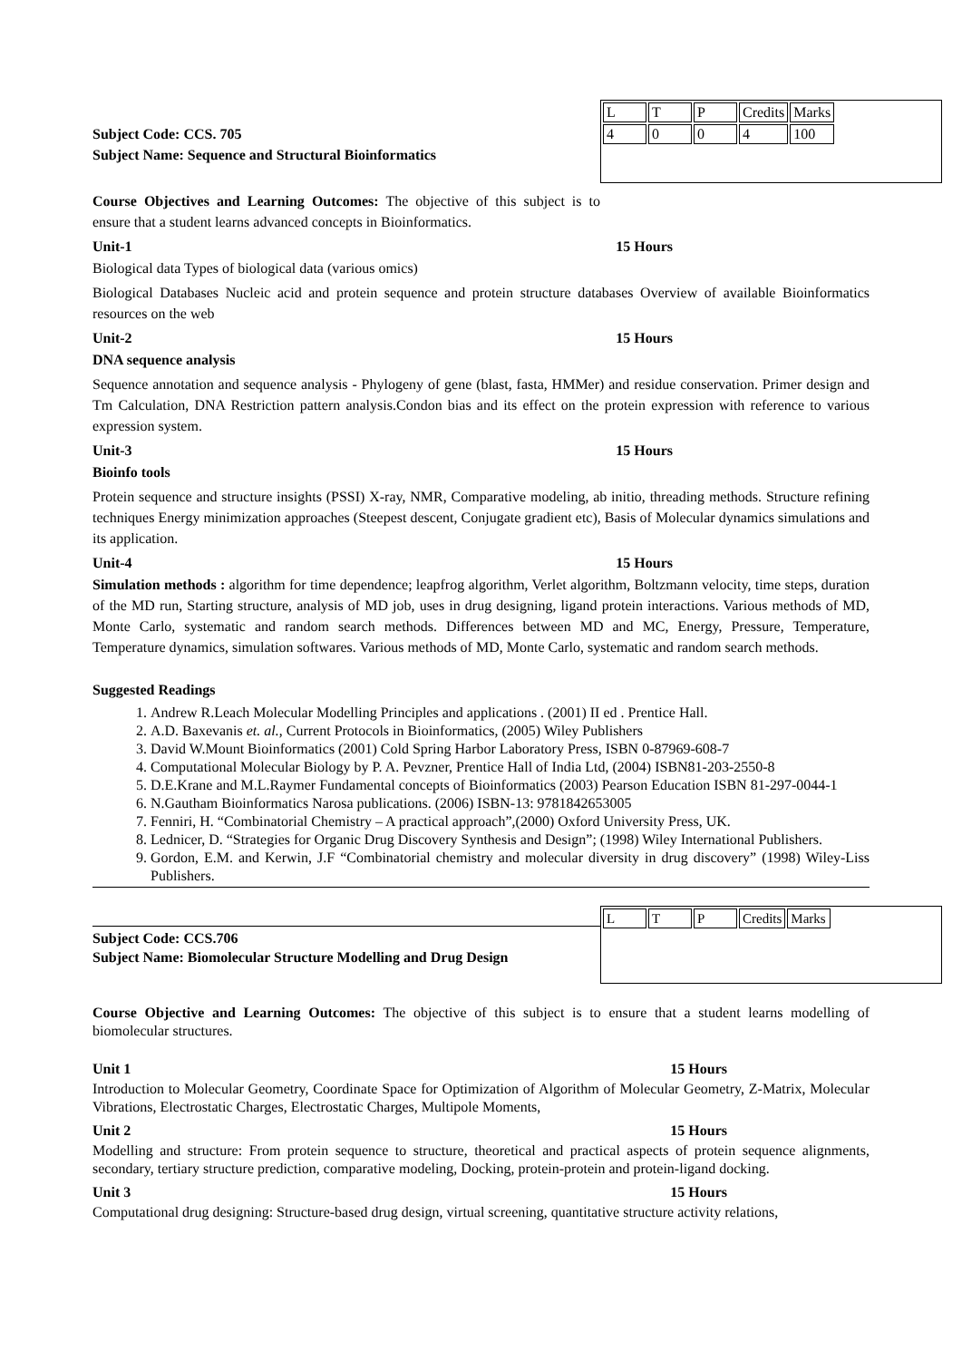Subject Code: CCS. 705
Subject Name: Sequence and Structural Bioinformatics
| L | T | P | Credits | Marks |
| 4 | 0 | 0 | 4 | 100 |
Course Objectives and Learning Outcomes: The objective of this subject is to ensure that a student learns advanced concepts in Bioinformatics.
Unit-1 15 Hours
Biological data Types of biological data (various omics)
Biological Databases Nucleic acid and protein sequence and protein structure databases Overview of available Bioinformatics resources on the web
Unit-2 15 Hours
DNA sequence analysis
Sequence annotation and sequence analysis - Phylogeny of gene (blast, fasta, HMMer) and residue conservation. Primer design and Tm Calculation, DNA Restriction pattern analysis.Condon bias and its effect on the protein expression with reference to various expression system.
Unit-3 15 Hours
Bioinfo tools
Protein sequence and structure insights (PSSI) X-ray, NMR, Comparative modeling, ab initio, threading methods. Structure refining techniques Energy minimization approaches (Steepest descent, Conjugate gradient etc), Basis of Molecular dynamics simulations and its application.
Unit-4 15 Hours
Simulation methods : algorithm for time dependence; leapfrog algorithm, Verlet algorithm, Boltzmann velocity, time steps, duration of the MD run, Starting structure, analysis of MD job, uses in drug designing, ligand protein interactions. Various methods of MD, Monte Carlo, systematic and random search methods. Differences between MD and MC, Energy, Pressure, Temperature, Temperature dynamics, simulation softwares. Various methods of MD, Monte Carlo, systematic and random search methods.
Suggested Readings
1. Andrew R.Leach Molecular Modelling Principles and applications . (2001) II ed . Prentice Hall.
2. A.D. Baxevanis et. al., Current Protocols in Bioinformatics, (2005) Wiley Publishers
3. David W.Mount Bioinformatics (2001) Cold Spring Harbor Laboratory Press, ISBN 0-87969-608-7
4. Computational Molecular Biology by P. A. Pevzner, Prentice Hall of India Ltd, (2004) ISBN81-203-2550-8
5. D.E.Krane and M.L.Raymer Fundamental concepts of Bioinformatics (2003) Pearson Education ISBN 81-297-0044-1
6. N.Gautham Bioinformatics Narosa publications. (2006) ISBN-13: 9781842653005
7. Fenniri, H. “Combinatorial Chemistry – A practical approach”,(2000) Oxford University Press, UK.
8. Lednicer, D. “Strategies for Organic Drug Discovery Synthesis and Design”; (1998) Wiley International Publishers.
9. Gordon, E.M. and Kerwin, J.F “Combinatorial chemistry and molecular diversity in drug discovery” (1998) Wiley-Liss Publishers.
Subject Code: CCS.706
Subject Name: Biomolecular Structure Modelling and Drug Design
| L | T | P | Credits | Marks |
Course Objective and Learning Outcomes: The objective of this subject is to ensure that a student learns modelling of biomolecular structures.
Unit 1 15 Hours
Introduction to Molecular Geometry, Coordinate Space for Optimization of Algorithm of Molecular Geometry, Z-Matrix, Molecular Vibrations, Electrostatic Charges, Electrostatic Charges, Multipole Moments,
Unit 2 15 Hours
Modelling and structure: From protein sequence to structure, theoretical and practical aspects of protein sequence alignments, secondary, tertiary structure prediction, comparative modeling, Docking, protein-protein and protein-ligand docking.
Unit 3 15 Hours
Computational drug designing: Structure-based drug design, virtual screening, quantitative structure activity relations,